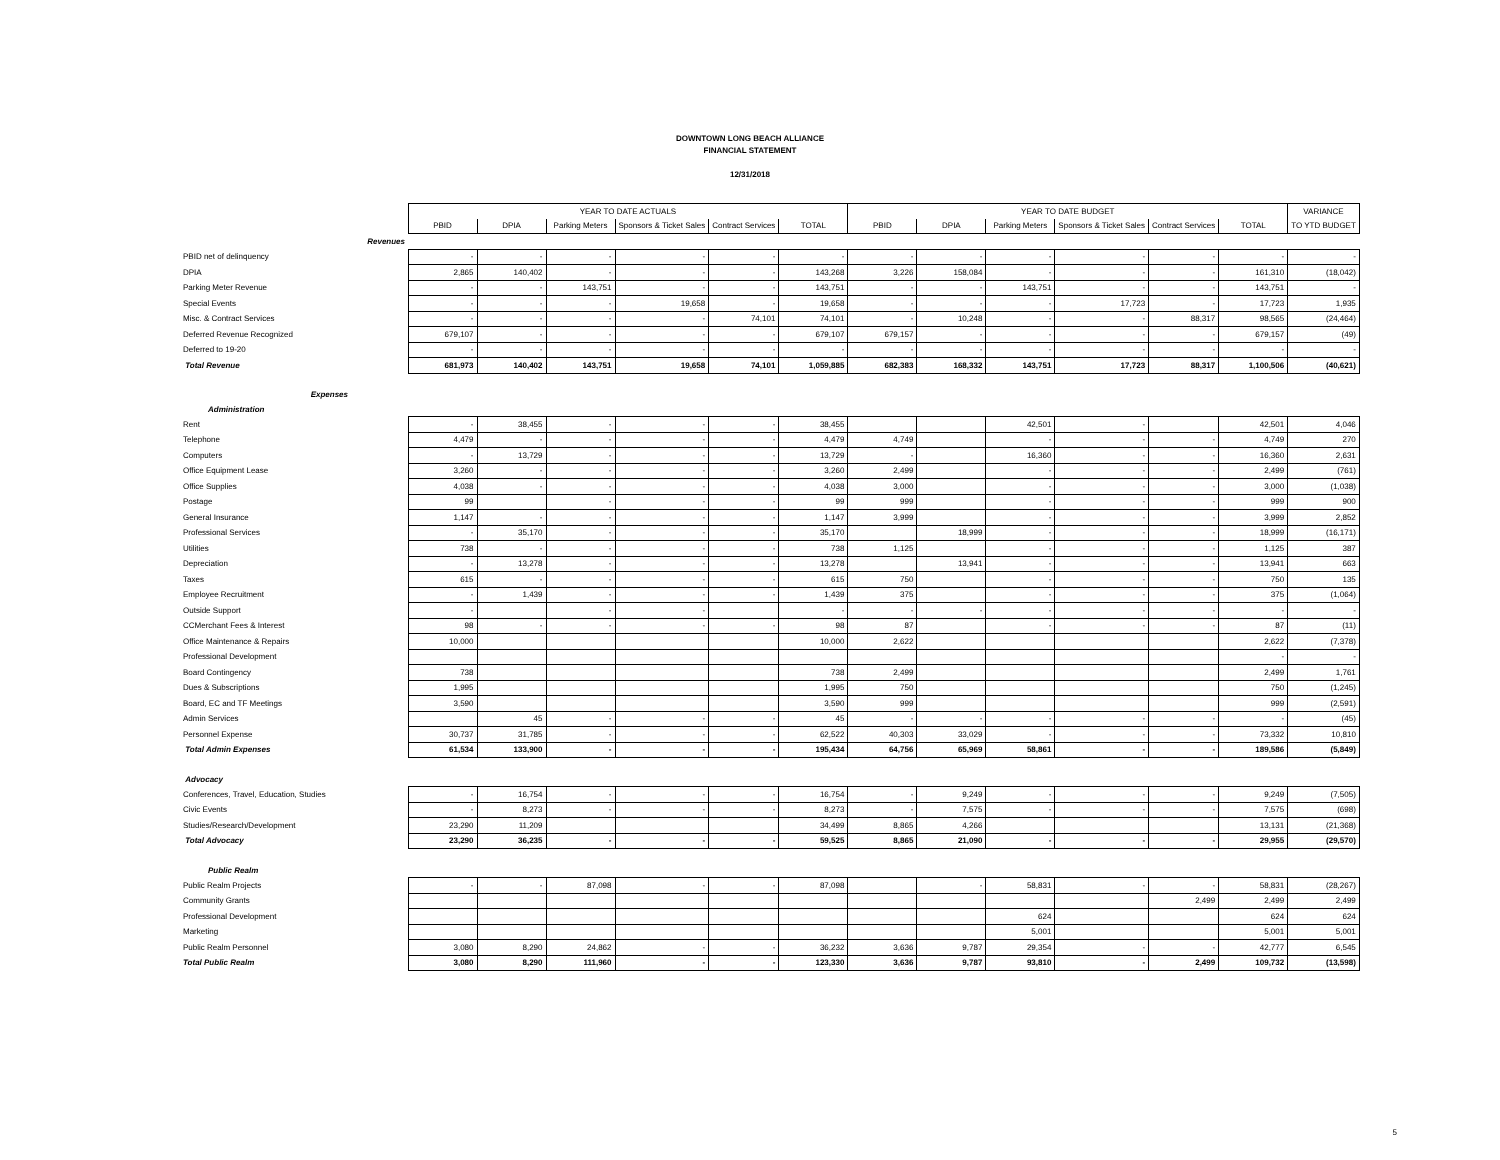DOWNTOWN LONG BEACH ALLIANCE
FINANCIAL STATEMENT
12/31/2018
| | YEAR TO DATE ACTUALS | | | | | | YEAR TO DATE BUDGET | | | | | | VARIANCE |
| | PBID | DPIA | Parking Meters | Sponsors & Ticket Sales | Contract Services | TOTAL | PBID | DPIA | Parking Meters | Sponsors & Ticket Sales | Contract Services | TOTAL | TO YTD BUDGET |
| Revenues | | | | | | | | | | | | | |
| PBID net of delinquency | - | - | - | - | - | - | - | - | - | - | - | - | - |
| DPIA | 2,865 | 140,402 | - | - | - | 143,268 | 3,226 | 158,084 | - | - | - | 161,310 | (18,042) |
| Parking Meter Revenue | - | - | 143,751 | - | - | 143,751 | - | - | 143,751 | - | - | 143,751 | - |
| Special Events | - | - | - | 19,658 | - | 19,658 | - | - | - | 17,723 | - | 17,723 | 1,935 |
| Misc. & Contract Services | - | - | - | - | 74,101 | 74,101 | - | 10,248 | - | - | 88,317 | 98,565 | (24,464) |
| Deferred Revenue Recognized | 679,107 | - | - | - | - | 679,107 | 679,157 | - | - | - | - | 679,157 | (49) |
| Deferred to 19-20 | - | - | - | - | - | - | - | - | - | - | - | - | - |
| Total Revenue | 681,973 | 140,402 | 143,751 | 19,658 | 74,101 | 1,059,885 | 682,383 | 168,332 | 143,751 | 17,723 | 88,317 | 1,100,506 | (40,621) |
| Expenses | | | | | | | | | | | | | |
| Administration | | | | | | | | | | | | | |
| Rent | - | 38,455 | - | - | - | 38,455 | | | 42,501 | - | | 42,501 | 4,046 |
| Telephone | 4,479 | - | - | - | - | 4,479 | 4,749 | | - | - | - | 4,749 | 270 |
| Computers | - | 13,729 | - | - | - | 13,729 | - | | 16,360 | - | - | 16,360 | 2,631 |
| Office Equipment Lease | 3,260 | - | - | - | - | 3,260 | 2,499 | | - | - | - | 2,499 | (761) |
| Office Supplies | 4,038 | - | - | - | - | 4,038 | 3,000 | | - | - | - | 3,000 | (1,038) |
| Postage | 99 | | - | - | - | 99 | 999 | | - | - | - | 999 | 900 |
| General Insurance | 1,147 | - | - | - | - | 1,147 | 3,999 | | - | - | - | 3,999 | 2,852 |
| Professional Services | - | 35,170 | - | - | - | 35,170 | | 18,999 | - | - | - | 18,999 | (16,171) |
| Utilities | 738 | - | - | - | - | 738 | 1,125 | | - | - | - | 1,125 | 387 |
| Depreciation | - | 13,278 | - | - | - | 13,278 | | 13,941 | - | - | - | 13,941 | 663 |
| Taxes | 615 | - | - | - | - | 615 | 750 | | - | - | - | 750 | 135 |
| Employee Recruitment | - | 1,439 | - | - | - | 1,439 | 375 | | - | - | - | 375 | (1,064) |
| Outside Support | - | | - | - | | - | - | - | - | - | - | - | - |
| CCMerchant Fees & Interest | 98 | - | - | - | - | 98 | 87 | | - | - | - | 87 | (11) |
| Office Maintenance & Repairs | 10,000 | | | | | 10,000 | 2,622 | | | | | 2,622 | (7,378) |
| Professional Development | | | | | | | | | | | | - | - |
| Board Contingency | 738 | | | | | 738 | 2,499 | | | | | 2,499 | 1,761 |
| Dues & Subscriptions | 1,995 | | | | | 1,995 | 750 | | | | | 750 | (1,245) |
| Board, EC and TF Meetings | 3,590 | | | | | 3,590 | 999 | | | | | 999 | (2,591) |
| Admin Services | | 45 | - | - | - | 45 | - | - | - | - | - | - | (45) |
| Personnel Expense | 30,737 | 31,785 | - | - | - | 62,522 | 40,303 | 33,029 | - | - | - | 73,332 | 10,810 |
| Total Admin Expenses | 61,534 | 133,900 | - | - | - | 195,434 | 64,756 | 65,969 | 58,861 | - | - | 189,586 | (5,849) |
| Advocacy | | | | | | | | | | | | | |
| Conferences, Travel, Education, Studies | - | 16,754 | - | - | - | 16,754 | - | 9,249 | - | - | - | 9,249 | (7,505) |
| Civic Events | - | 8,273 | - | - | - | 8,273 | - | 7,575 | - | - | - | 7,575 | (698) |
| Studies/Research/Development | 23,290 | 11,209 | | | | 34,499 | 8,865 | 4,266 | | | | 13,131 | (21,368) |
| Total Advocacy | 23,290 | 36,235 | - | - | - | 59,525 | 8,865 | 21,090 | - | - | - | 29,955 | (29,570) |
| Public Realm | | | | | | | | | | | | | |
| Public Realm Projects | - | - | 87,098 | - | - | 87,098 | | - | 58,831 | - | - | 58,831 | (28,267) |
| Community Grants | | | | | | | | | | | 2,499 | 2,499 | 2,499 |
| Professional Development | | | | | | | | | 624 | | | 624 | 624 |
| Marketing | | | | | | | | | 5,001 | | | 5,001 | 5,001 |
| Public Realm Personnel | 3,080 | 8,290 | 24,862 | - | - | 36,232 | 3,636 | 9,787 | 29,354 | - | - | 42,777 | 6,545 |
| Total Public Realm | 3,080 | 8,290 | 111,960 | - | - | 123,330 | 3,636 | 9,787 | 93,810 | - | 2,499 | 109,732 | (13,598) |
5